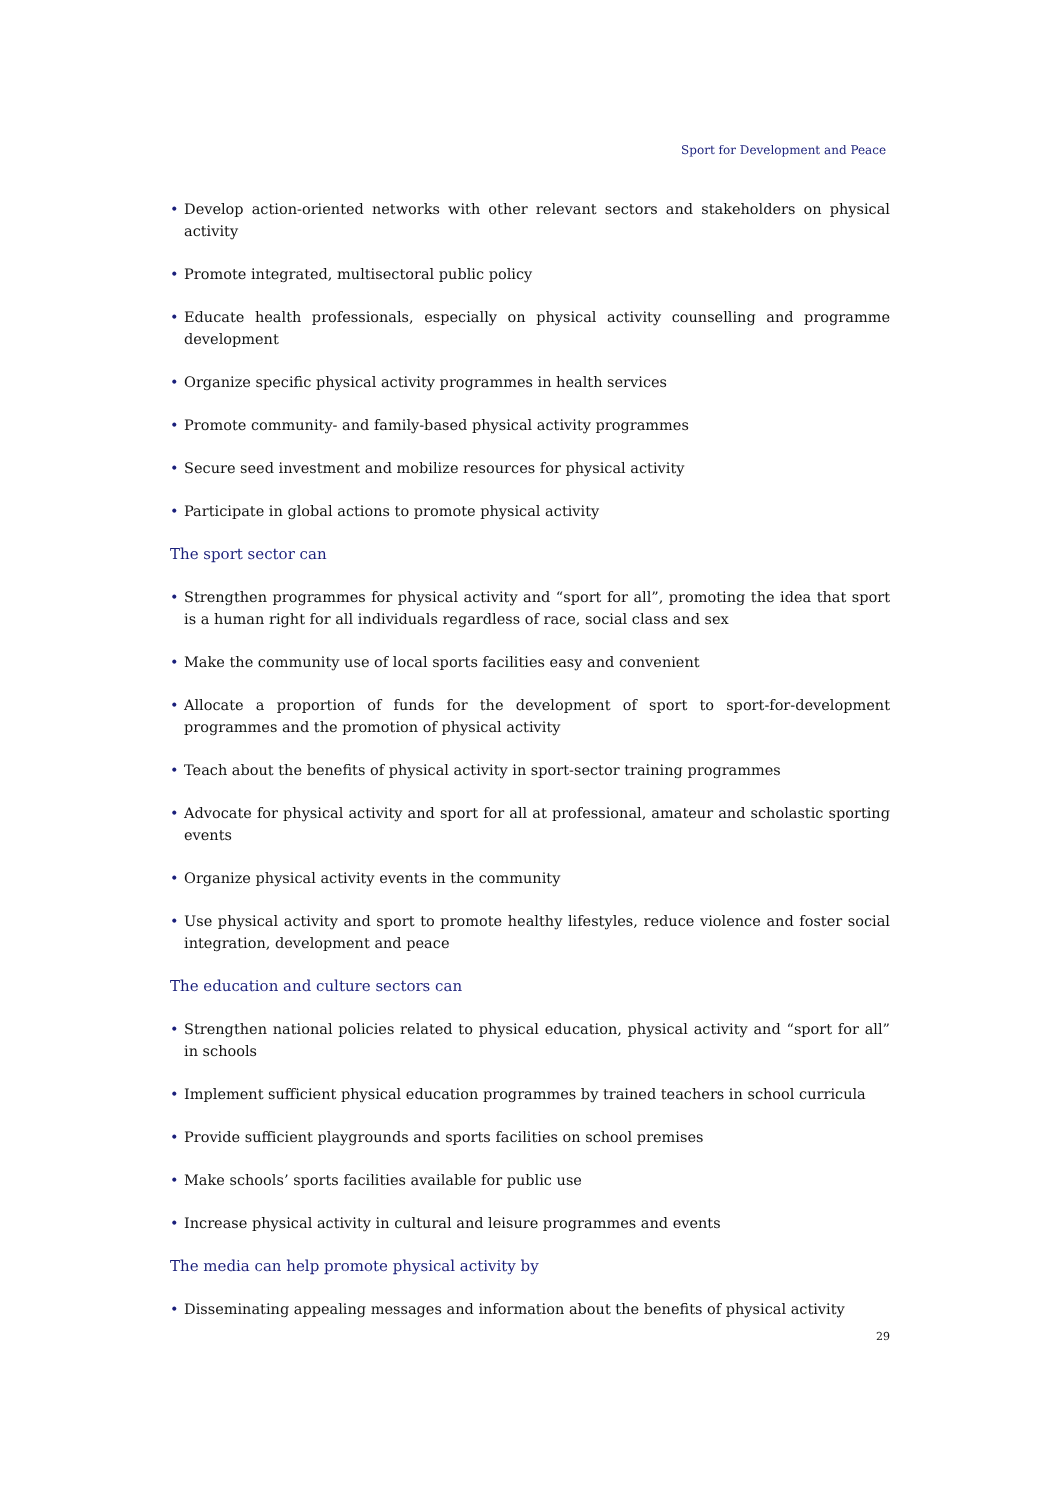Sport for Development and Peace
• Develop action-oriented networks with other relevant sectors and stakeholders on physical activity
• Promote integrated, multisectoral public policy
• Educate health professionals, especially on physical activity counselling and programme development
• Organize specific physical activity programmes in health services
• Promote community- and family-based physical activity programmes
• Secure seed investment and mobilize resources for physical activity
• Participate in global actions to promote physical activity
The sport sector can
• Strengthen programmes for physical activity and “sport for all”, promoting the idea that sport is a human right for all individuals regardless of race, social class and sex
• Make the community use of local sports facilities easy and convenient
• Allocate a proportion of funds for the development of sport to sport-for-development programmes and the promotion of physical activity
• Teach about the benefits of physical activity in sport-sector training programmes
• Advocate for physical activity and sport for all at professional, amateur and scholastic sporting events
• Organize physical activity events in the community
• Use physical activity and sport to promote healthy lifestyles, reduce violence and foster social integration, development and peace
The education and culture sectors can
• Strengthen national policies related to physical education, physical activity and “sport for all” in schools
• Implement sufficient physical education programmes by trained teachers in school curricula
• Provide sufficient playgrounds and sports facilities on school premises
• Make schools’ sports facilities available for public use
• Increase physical activity in cultural and leisure programmes and events
The media can help promote physical activity by
• Disseminating appealing messages and information about the benefits of physical activity
29